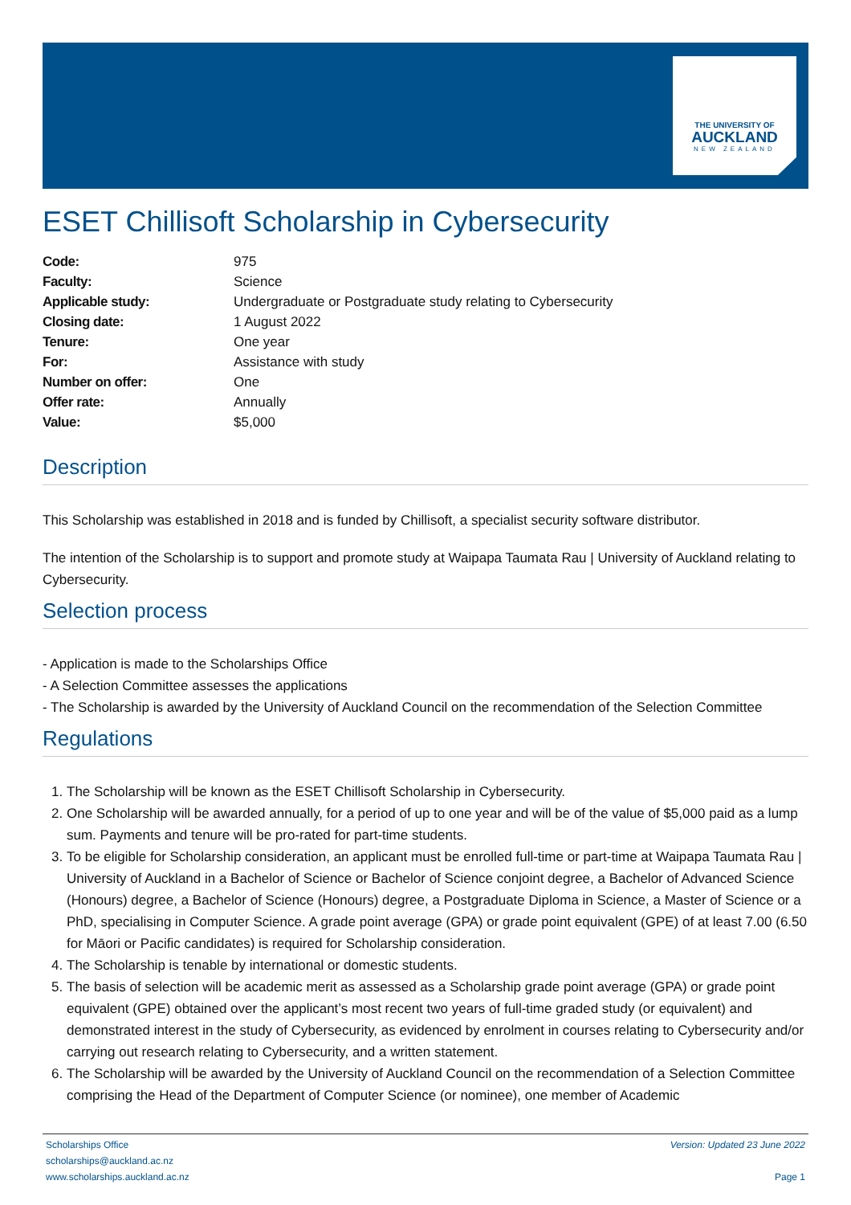THE UNIVERSITY OF
AUCKLAND
NEW ZEALAND
ESET Chillisoft Scholarship in Cybersecurity
| Code: | 975 |
| Faculty: | Science |
| Applicable study: | Undergraduate or Postgraduate study relating to Cybersecurity |
| Closing date: | 1 August 2022 |
| Tenure: | One year |
| For: | Assistance with study |
| Number on offer: | One |
| Offer rate: | Annually |
| Value: | $5,000 |
Description
This Scholarship was established in 2018 and is funded by Chillisoft, a specialist security software distributor.
The intention of the Scholarship is to support and promote study at Waipapa Taumata Rau | University of Auckland relating to Cybersecurity.
Selection process
- Application is made to the Scholarships Office
- A Selection Committee assesses the applications
- The Scholarship is awarded by the University of Auckland Council on the recommendation of the Selection Committee
Regulations
1. The Scholarship will be known as the ESET Chillisoft Scholarship in Cybersecurity.
2. One Scholarship will be awarded annually, for a period of up to one year and will be of the value of $5,000 paid as a lump sum. Payments and tenure will be pro-rated for part-time students.
3. To be eligible for Scholarship consideration, an applicant must be enrolled full-time or part-time at Waipapa Taumata Rau | University of Auckland in a Bachelor of Science or Bachelor of Science conjoint degree, a Bachelor of Advanced Science (Honours) degree, a Bachelor of Science (Honours) degree, a Postgraduate Diploma in Science, a Master of Science or a PhD, specialising in Computer Science. A grade point average (GPA) or grade point equivalent (GPE) of at least 7.00 (6.50 for Māori or Pacific candidates) is required for Scholarship consideration.
4. The Scholarship is tenable by international or domestic students.
5. The basis of selection will be academic merit as assessed as a Scholarship grade point average (GPA) or grade point equivalent (GPE) obtained over the applicant’s most recent two years of full-time graded study (or equivalent) and demonstrated interest in the study of Cybersecurity, as evidenced by enrolment in courses relating to Cybersecurity and/or carrying out research relating to Cybersecurity, and a written statement.
6. The Scholarship will be awarded by the University of Auckland Council on the recommendation of a Selection Committee comprising the Head of the Department of Computer Science (or nominee), one member of Academic
Scholarships Office
scholarships@auckland.ac.nz
www.scholarships.auckland.ac.nz
Version: Updated 23 June 2022
Page 1